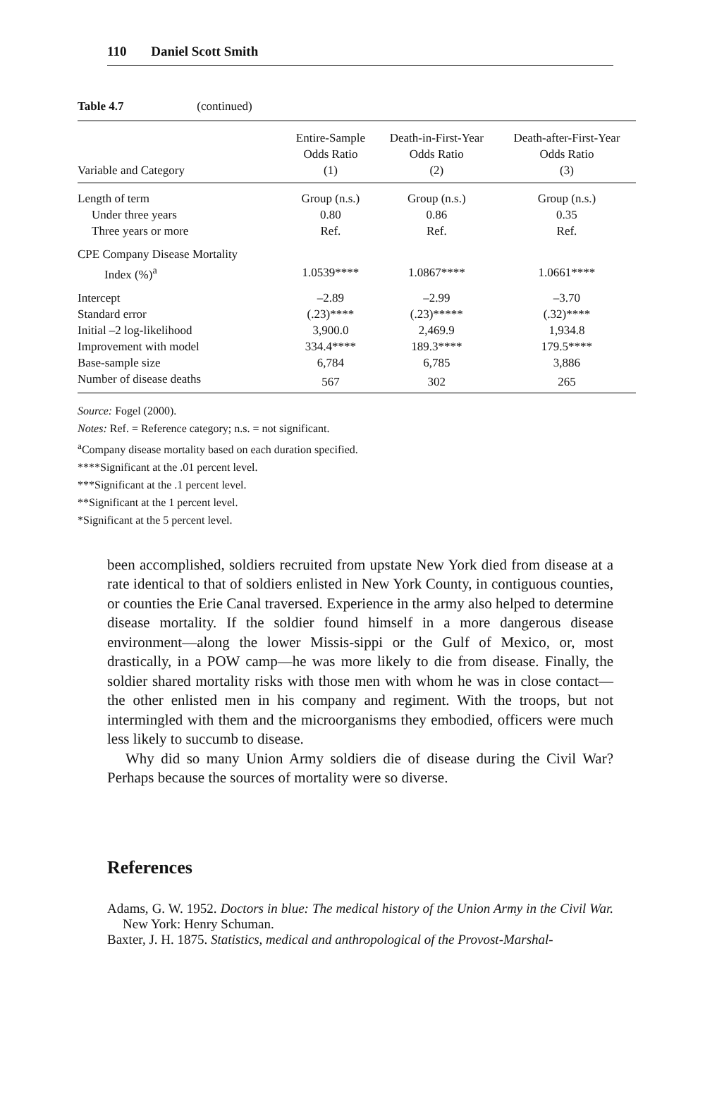110 Daniel Scott Smith
Table 4.7 (continued)
| Variable and Category | Entire-Sample Odds Ratio (1) | Death-in-First-Year Odds Ratio (2) | Death-after-First-Year Odds Ratio (3) |
| --- | --- | --- | --- |
| Length of term | Group (n.s.) | Group (n.s.) | Group (n.s.) |
| Under three years | 0.80 | 0.86 | 0.35 |
| Three years or more | Ref. | Ref. | Ref. |
| CPE Company Disease Mortality | | | |
| Index (%)<sup>a</sup> | 1.0539**** | 1.0867**** | 1.0661**** |
| Intercept | –2.89 | –2.99 | –3.70 |
| Standard error | (.23)**** | (.23)***** | (.32)**** |
| Initial –2 log-likelihood | 3,900.0 | 2,469.9 | 1,934.8 |
| Improvement with model | 334.4**** | 189.3**** | 179.5**** |
| Base-sample size | 6,784 | 6,785 | 3,886 |
| Number of disease deaths | 567 | 302 | 265 |
Source: Fogel (2000).
Notes: Ref. = Reference category; n.s. = not significant.
<sup>a</sup> Company disease mortality based on each duration specified.
****Significant at the .01 percent level.
***Significant at the .1 percent level.
**Significant at the 1 percent level.
*Significant at the 5 percent level.
been accomplished, soldiers recruited from upstate New York died from disease at a rate identical to that of soldiers enlisted in New York County, in contiguous counties, or counties the Erie Canal traversed. Experience in the army also helped to determine disease mortality. If the soldier found himself in a more dangerous disease environment—along the lower Missis-sippi or the Gulf of Mexico, or, most drastically, in a POW camp—he was more likely to die from disease. Finally, the soldier shared mortality risks with those men with whom he was in close contact—the other enlisted men in his company and regiment. With the troops, but not intermingled with them and the microorganisms they embodied, officers were much less likely to succumb to disease.
Why did so many Union Army soldiers die of disease during the Civil War? Perhaps because the sources of mortality were so diverse.
References
Adams, G. W. 1952. Doctors in blue: The medical history of the Union Army in the Civil War. New York: Henry Schuman.
Baxter, J. H. 1875. Statistics, medical and anthropological of the Provost-Marshal-